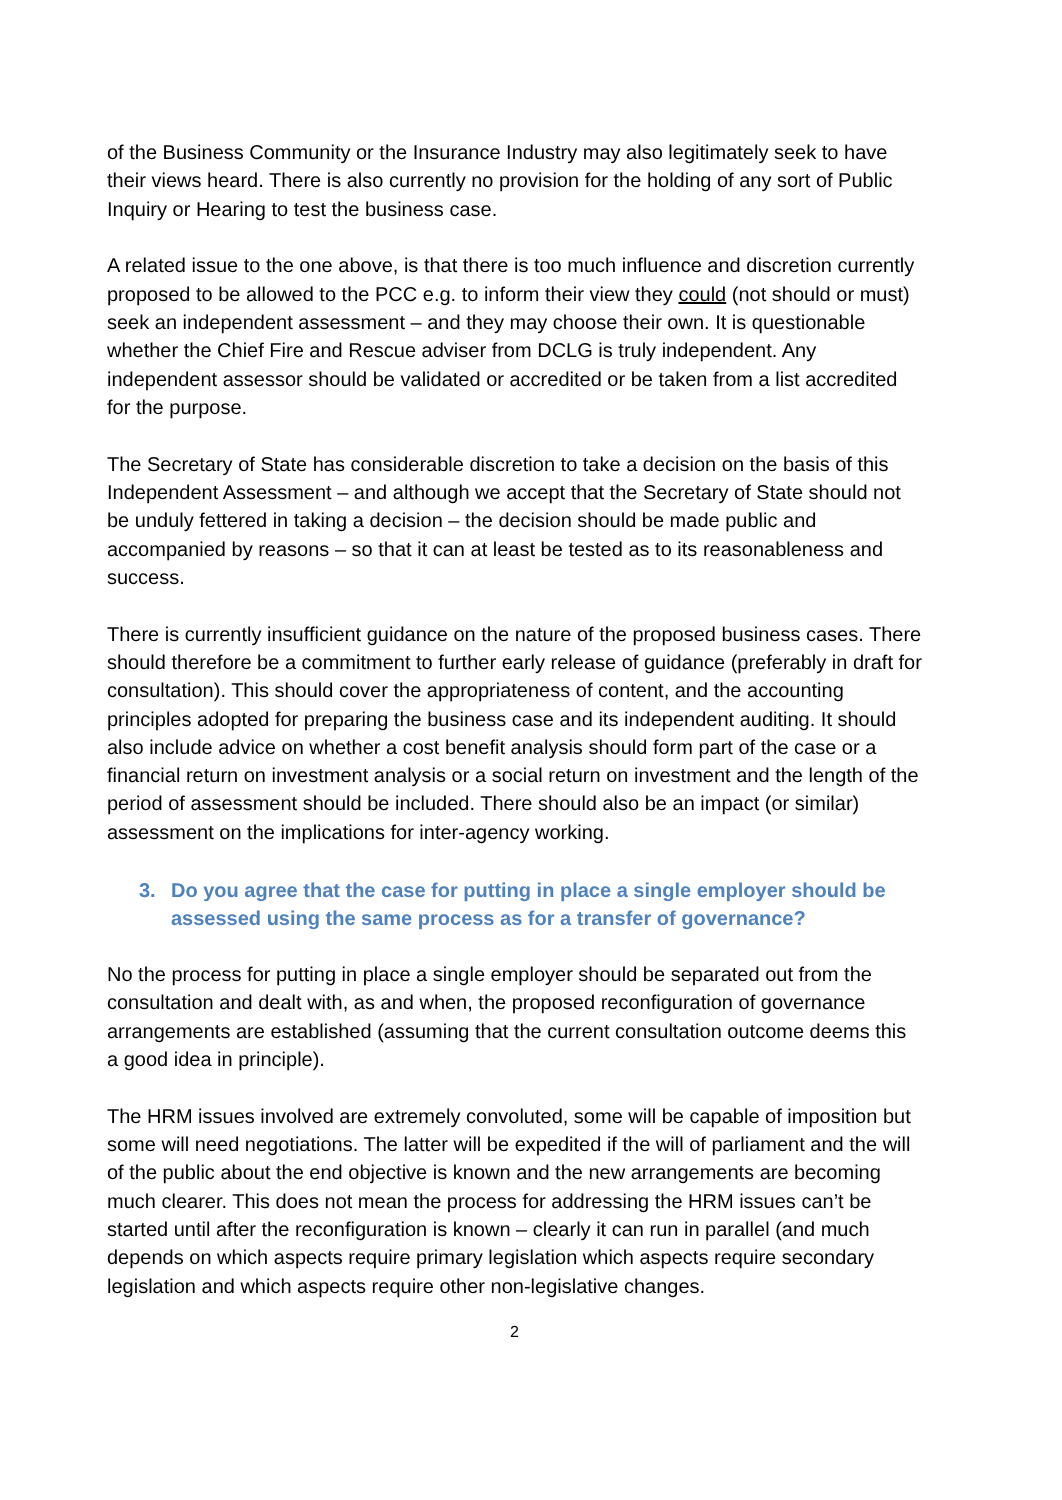of the Business Community or the Insurance Industry may also legitimately seek to have their views heard. There is also currently no provision for the holding of any sort of Public Inquiry or Hearing to test the business case.
A related issue to the one above, is that there is too much influence and discretion currently proposed to be allowed to the PCC e.g. to inform their view they could (not should or must) seek an independent assessment – and they may choose their own. It is questionable whether the Chief Fire and Rescue adviser from DCLG is truly independent. Any independent assessor should be validated or accredited or be taken from a list accredited for the purpose.
The Secretary of State has considerable discretion to take a decision on the basis of this Independent Assessment – and although we accept that the Secretary of State should not be unduly fettered in taking a decision – the decision should be made public and accompanied by reasons – so that it can at least be tested as to its reasonableness and success.
There is currently insufficient guidance on the nature of the proposed business cases. There should therefore be a commitment to further early release of guidance (preferably in draft for consultation). This should cover the appropriateness of content, and the accounting principles adopted for preparing the business case and its independent auditing. It should also include advice on whether a cost benefit analysis should form part of the case or a financial return on investment analysis or a social return on investment and the length of the period of assessment should be included. There should also be an impact (or similar) assessment on the implications for inter-agency working.
3. Do you agree that the case for putting in place a single employer should be assessed using the same process as for a transfer of governance?
No the process for putting in place a single employer should be separated out from the consultation and dealt with, as and when, the proposed reconfiguration of governance arrangements are established (assuming that the current consultation outcome deems this a good idea in principle).
The HRM issues involved are extremely convoluted, some will be capable of imposition but some will need negotiations. The latter will be expedited if the will of parliament and the will of the public about the end objective is known and the new arrangements are becoming much clearer. This does not mean the process for addressing the HRM issues can’t be started until after the reconfiguration is known – clearly it can run in parallel (and much depends on which aspects require primary legislation which aspects require secondary legislation and which aspects require other non-legislative changes.
2